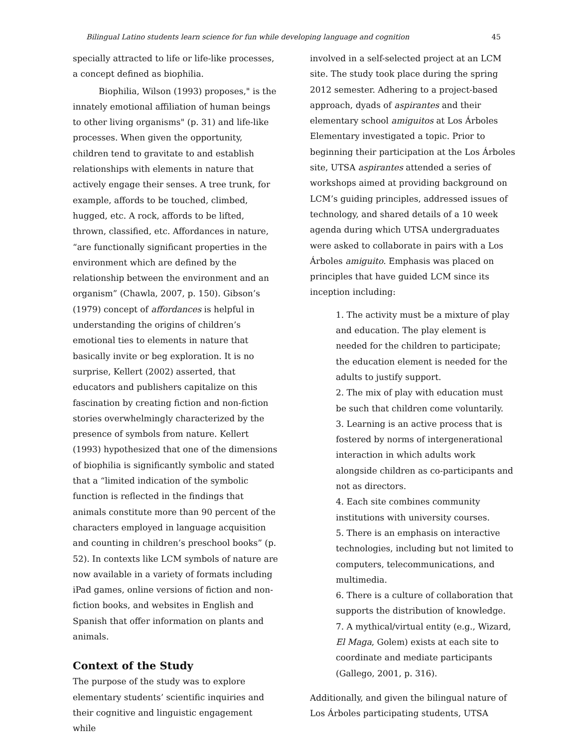Bilingual Latino students learn science for fun while developing language and cognition 45
specially attracted to life or life-like processes, a concept defined as biophilia.
Biophilia, Wilson (1993) proposes," is the innately emotional affiliation of human beings to other living organisms" (p. 31) and life-like processes. When given the opportunity, children tend to gravitate to and establish relationships with elements in nature that actively engage their senses. A tree trunk, for example, affords to be touched, climbed, hugged, etc. A rock, affords to be lifted, thrown, classified, etc. Affordances in nature, “are functionally significant properties in the environment which are defined by the relationship between the environment and an organism” (Chawla, 2007, p. 150). Gibson’s (1979) concept of affordances is helpful in understanding the origins of children’s emotional ties to elements in nature that basically invite or beg exploration. It is no surprise, Kellert (2002) asserted, that educators and publishers capitalize on this fascination by creating fiction and non-fiction stories overwhelmingly characterized by the presence of symbols from nature. Kellert (1993) hypothesized that one of the dimensions of biophilia is significantly symbolic and stated that a “limited indication of the symbolic function is reflected in the findings that animals constitute more than 90 percent of the characters employed in language acquisition and counting in children’s preschool books” (p. 52). In contexts like LCM symbols of nature are now available in a variety of formats including iPad games, online versions of fiction and non-fiction books, and websites in English and Spanish that offer information on plants and animals.
Context of the Study
The purpose of the study was to explore elementary students’ scientific inquiries and their cognitive and linguistic engagement while
involved in a self-selected project at an LCM site. The study took place during the spring 2012 semester. Adhering to a project-based approach, dyads of aspirantes and their elementary school amiguitos at Los Árboles Elementary investigated a topic. Prior to beginning their participation at the Los Árboles site, UTSA aspirantes attended a series of workshops aimed at providing background on LCM’s guiding principles, addressed issues of technology, and shared details of a 10 week agenda during which UTSA undergraduates were asked to collaborate in pairs with a Los Árboles amiguito. Emphasis was placed on principles that have guided LCM since its inception including:
1. The activity must be a mixture of play and education. The play element is needed for the children to participate; the education element is needed for the adults to justify support.
2. The mix of play with education must be such that children come voluntarily.
3. Learning is an active process that is fostered by norms of intergenerational interaction in which adults work alongside children as co-participants and not as directors.
4. Each site combines community institutions with university courses.
5. There is an emphasis on interactive technologies, including but not limited to computers, telecommunications, and multimedia.
6. There is a culture of collaboration that supports the distribution of knowledge.
7. A mythical/virtual entity (e.g., Wizard, El Maga, Golem) exists at each site to coordinate and mediate participants (Gallego, 2001, p. 316).
Additionally, and given the bilingual nature of Los Árboles participating students, UTSA